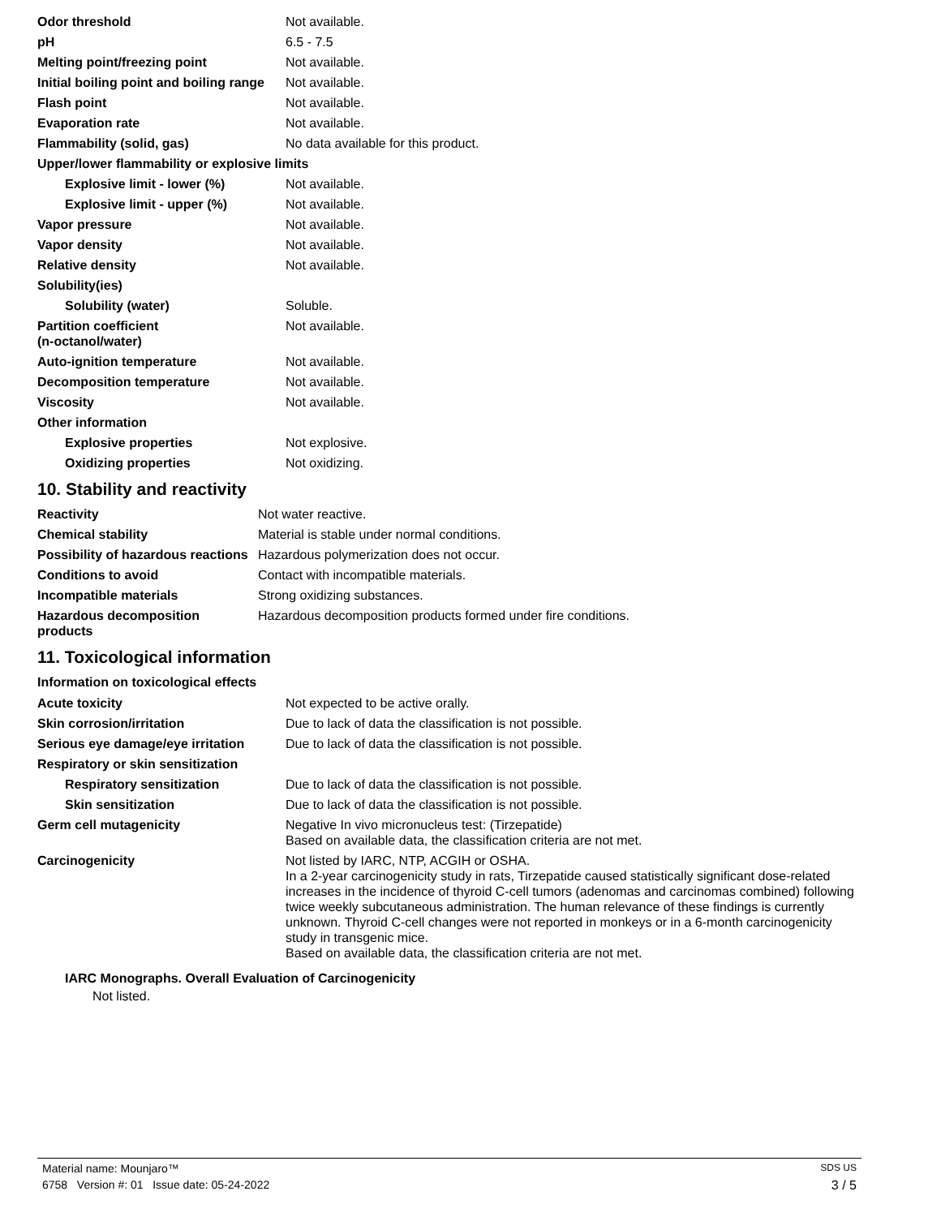| Odor threshold | Not available. |
| pH | 6.5 - 7.5 |
| Melting point/freezing point | Not available. |
| Initial boiling point and boiling range | Not available. |
| Flash point | Not available. |
| Evaporation rate | Not available. |
| Flammability (solid, gas) | No data available for this product. |
| Upper/lower flammability or explosive limits | |
| Explosive limit - lower (%) | Not available. |
| Explosive limit - upper (%) | Not available. |
| Vapor pressure | Not available. |
| Vapor density | Not available. |
| Relative density | Not available. |
| Solubility(ies) | |
| Solubility (water) | Soluble. |
| Partition coefficient (n-octanol/water) | Not available. |
| Auto-ignition temperature | Not available. |
| Decomposition temperature | Not available. |
| Viscosity | Not available. |
| Other information | |
| Explosive properties | Not explosive. |
| Oxidizing properties | Not oxidizing. |
10. Stability and reactivity
| Reactivity | Not water reactive. |
| Chemical stability | Material is stable under normal conditions. |
| Possibility of hazardous reactions | Hazardous polymerization does not occur. |
| Conditions to avoid | Contact with incompatible materials. |
| Incompatible materials | Strong oxidizing substances. |
| Hazardous decomposition products | Hazardous decomposition products formed under fire conditions. |
11. Toxicological information
Information on toxicological effects
| Acute toxicity | Not expected to be active orally. |
| Skin corrosion/irritation | Due to lack of data the classification is not possible. |
| Serious eye damage/eye irritation | Due to lack of data the classification is not possible. |
| Respiratory or skin sensitization | |
| Respiratory sensitization | Due to lack of data the classification is not possible. |
| Skin sensitization | Due to lack of data the classification is not possible. |
| Germ cell mutagenicity | Negative In vivo micronucleus test: (Tirzepatide) Based on available data, the classification criteria are not met. |
| Carcinogenicity | Not listed by IARC, NTP, ACGIH or OSHA. In a 2-year carcinogenicity study in rats, Tirzepatide caused statistically significant dose-related increases in the incidence of thyroid C-cell tumors (adenomas and carcinomas combined) following twice weekly subcutaneous administration. The human relevance of these findings is currently unknown. Thyroid C-cell changes were not reported in monkeys or in a 6-month carcinogenicity study in transgenic mice. Based on available data, the classification criteria are not met. |
IARC Monographs. Overall Evaluation of Carcinogenicity
Not listed.
Material name: Mounjaro™ SDS US
6758 Version #: 01 Issue date: 05-24-2022 3 / 5